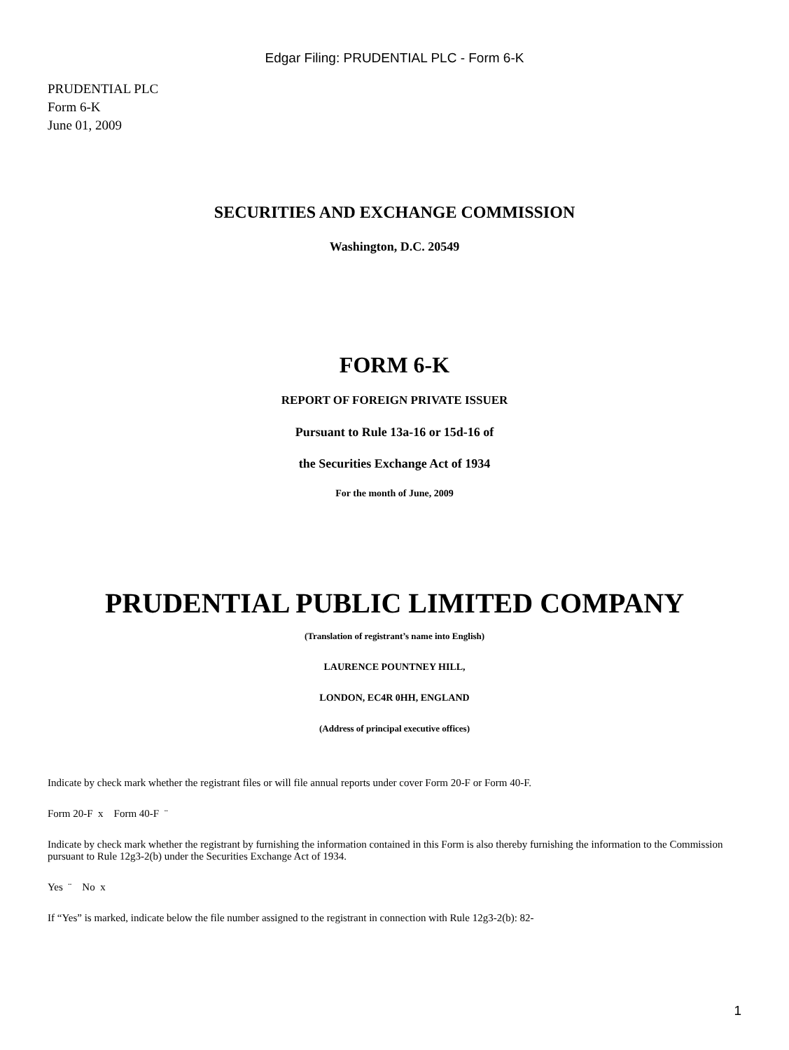Edgar Filing: PRUDENTIAL PLC - Form 6-K
PRUDENTIAL PLC
Form 6-K
June 01, 2009
SECURITIES AND EXCHANGE COMMISSION
Washington, D.C. 20549
FORM 6-K
REPORT OF FOREIGN PRIVATE ISSUER
Pursuant to Rule 13a-16 or 15d-16 of
the Securities Exchange Act of 1934
For the month of June, 2009
PRUDENTIAL PUBLIC LIMITED COMPANY
(Translation of registrant’s name into English)
LAURENCE POUNTNEY HILL,
LONDON, EC4R 0HH, ENGLAND
(Address of principal executive offices)
Indicate by check mark whether the registrant files or will file annual reports under cover Form 20-F or Form 40-F.
Form 20-F x Form 40-F ¨
Indicate by check mark whether the registrant by furnishing the information contained in this Form is also thereby furnishing the information to the Commission pursuant to Rule 12g3-2(b) under the Securities Exchange Act of 1934.
Yes ¨ No x
If “Yes” is marked, indicate below the file number assigned to the registrant in connection with Rule 12g3-2(b): 82-
1